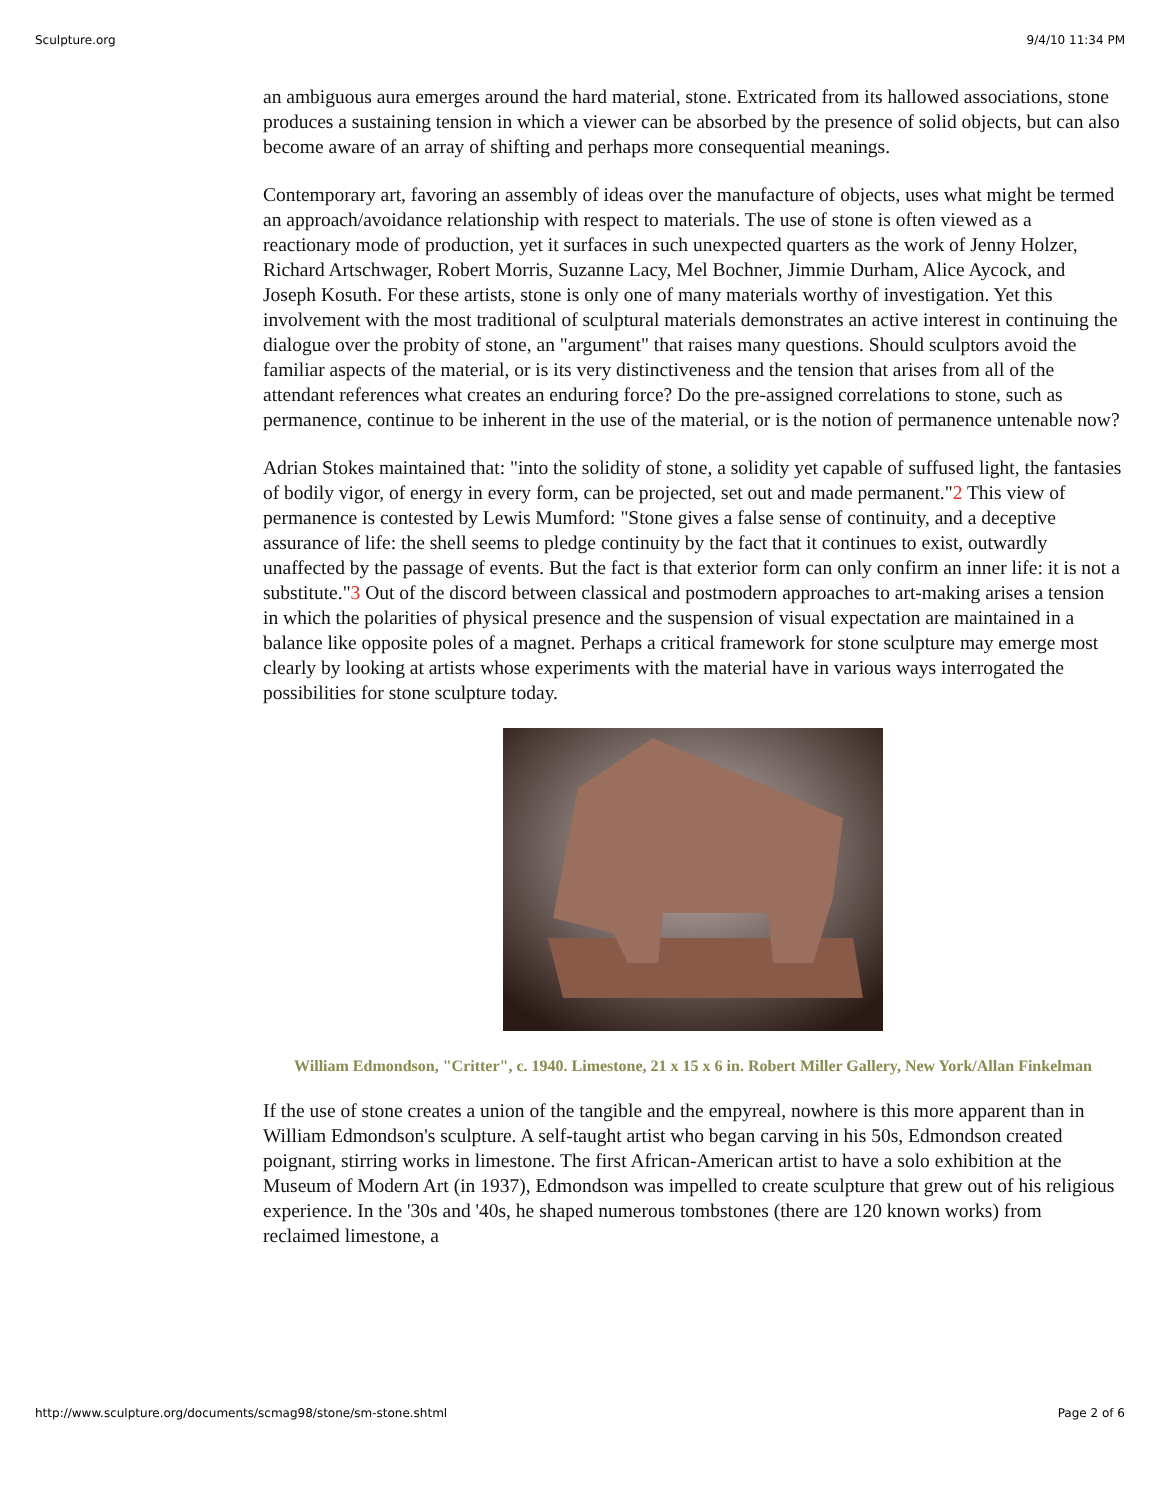Sculpture.org 9/4/10 11:34 PM
an ambiguous aura emerges around the hard material, stone. Extricated from its hallowed associations, stone produces a sustaining tension in which a viewer can be absorbed by the presence of solid objects, but can also become aware of an array of shifting and perhaps more consequential meanings.
Contemporary art, favoring an assembly of ideas over the manufacture of objects, uses what might be termed an approach/avoidance relationship with respect to materials. The use of stone is often viewed as a reactionary mode of production, yet it surfaces in such unexpected quarters as the work of Jenny Holzer, Richard Artschwager, Robert Morris, Suzanne Lacy, Mel Bochner, Jimmie Durham, Alice Aycock, and Joseph Kosuth. For these artists, stone is only one of many materials worthy of investigation. Yet this involvement with the most traditional of sculptural materials demonstrates an active interest in continuing the dialogue over the probity of stone, an "argument" that raises many questions. Should sculptors avoid the familiar aspects of the material, or is its very distinctiveness and the tension that arises from all of the attendant references what creates an enduring force? Do the pre-assigned correlations to stone, such as permanence, continue to be inherent in the use of the material, or is the notion of permanence untenable now?
Adrian Stokes maintained that: "into the solidity of stone, a solidity yet capable of suffused light, the fantasies of bodily vigor, of energy in every form, can be projected, set out and made permanent."2 This view of permanence is contested by Lewis Mumford: "Stone gives a false sense of continuity, and a deceptive assurance of life: the shell seems to pledge continuity by the fact that it continues to exist, outwardly unaffected by the passage of events. But the fact is that exterior form can only confirm an inner life: it is not a substitute."3 Out of the discord between classical and postmodern approaches to art-making arises a tension in which the polarities of physical presence and the suspension of visual expectation are maintained in a balance like opposite poles of a magnet. Perhaps a critical framework for stone sculpture may emerge most clearly by looking at artists whose experiments with the material have in various ways interrogated the possibilities for stone sculpture today.
William Edmondson, "Critter", c. 1940. Limestone, 21 x 15 x 6 in. Robert Miller Gallery, New York/Allan Finkelman
If the use of stone creates a union of the tangible and the empyreal, nowhere is this more apparent than in William Edmondson's sculpture. A self-taught artist who began carving in his 50s, Edmondson created poignant, stirring works in limestone. The first African-American artist to have a solo exhibition at the Museum of Modern Art (in 1937), Edmondson was impelled to create sculpture that grew out of his religious experience. In the '30s and '40s, he shaped numerous tombstones (there are 120 known works) from reclaimed limestone, a
http://www.sculpture.org/documents/scmag98/stone/sm-stone.shtml Page 2 of 6